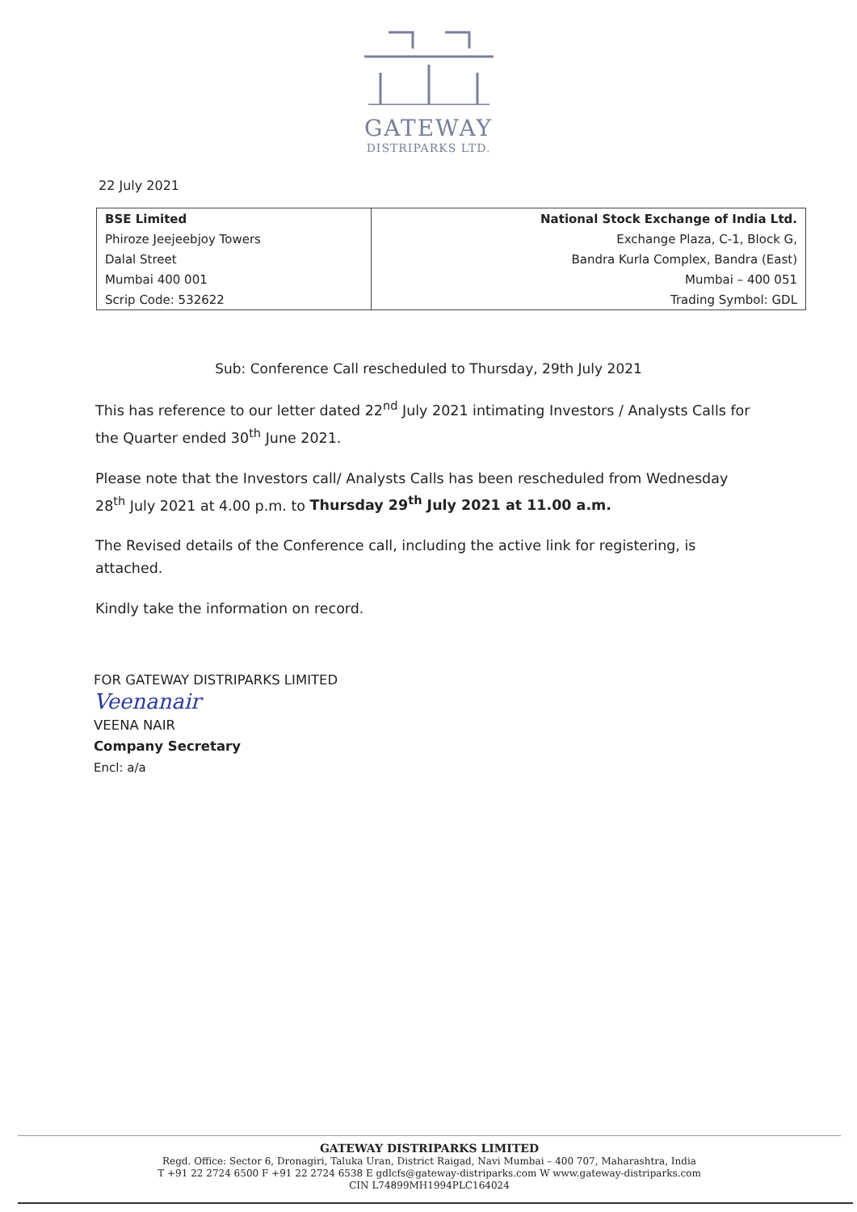GATEWAY
DISTRIPARKS LTD.
22 July 2021
| BSE Limited | National Stock Exchange of India Ltd. |
| Phiroze Jeejeebjoy Towers | Exchange Plaza, C-1, Block G, |
| Dalal Street | Bandra Kurla Complex, Bandra (East) |
| Mumbai 400 001 | Mumbai – 400 051 |
| Scrip Code: 532622 | Trading Symbol: GDL |
Sub: Conference Call rescheduled to Thursday, 29th July 2021
This has reference to our letter dated 22<sup>nd</sup> July 2021 intimating Investors / Analysts Calls for the Quarter ended 30<sup>th</sup> June 2021.
Please note that the Investors call/ Analysts Calls has been rescheduled from Wednesday 28<sup>th</sup> July 2021 at 4.00 p.m. to Thursday 29<sup>th</sup> July 2021 at 11.00 a.m.
The Revised details of the Conference call, including the active link for registering, is attached.
Kindly take the information on record.
FOR GATEWAY DISTRIPARKS LIMITED
Veenanair
VEENA NAIR
Company Secretary
Encl: a/a
GATEWAY DISTRIPARKS LIMITED
Regd. Office: Sector 6, Dronagiri, Taluka Uran, District Raigad, Navi Mumbai – 400 707, Maharashtra, India
T +91 22 2724 6500 F +91 22 2724 6538 E gdlcfs@gateway-distriparks.com W www.gateway-distriparks.com
CIN L74899MH1994PLC164024